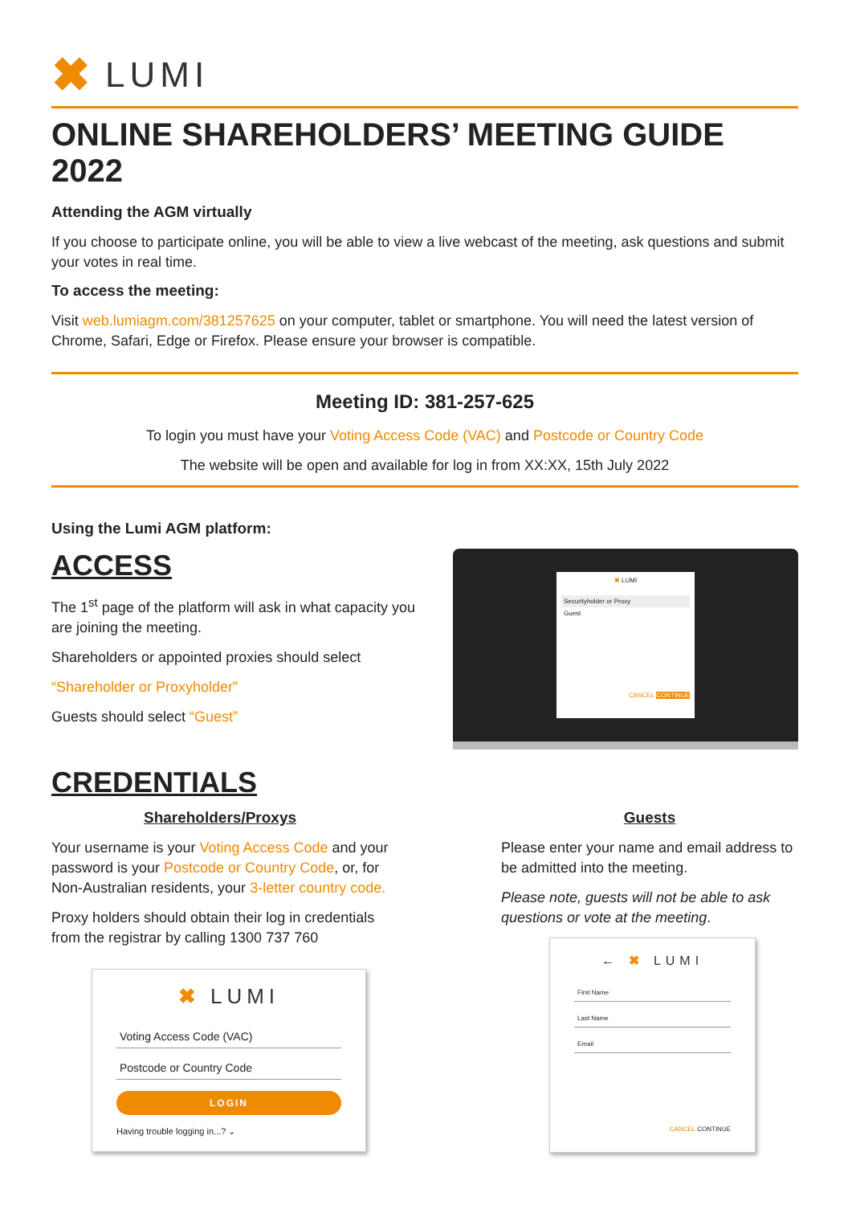✖ LUMI
ONLINE SHAREHOLDERS’ MEETING GUIDE 2022
Attending the AGM virtually
If you choose to participate online, you will be able to view a live webcast of the meeting, ask questions and submit your votes in real time.
To access the meeting:
Visit web.lumiagm.com/381257625 on your computer, tablet or smartphone. You will need the latest version of Chrome, Safari, Edge or Firefox. Please ensure your browser is compatible.
Meeting ID: 381-257-625
To login you must have your Voting Access Code (VAC) and Postcode or Country Code
The website will be open and available for log in from XX:XX, 15th July 2022
Using the Lumi AGM platform:
ACCESS
The 1<sup>st</sup> page of the platform will ask in what capacity you are joining the meeting.
Shareholders or appointed proxies should select
“Shareholder or Proxyholder”
Guests should select “Guest”
✖ LUMI
Securityholder or Proxy
Guest
CANCEL CONTINUE
CREDENTIALS
Shareholders/Proxys
Your username is your Voting Access Code and your password is your Postcode or Country Code, or, for Non-Australian residents, your 3-letter country code.
Proxy holders should obtain their log in credentials from the registrar by calling 1300 737 760
✖ LUMI
Voting Access Code (VAC)
Postcode or Country Code
LOGIN
Having trouble logging in...? ⌄
Guests
Please enter your name and email address to be admitted into the meeting.
Please note, guests will not be able to ask questions or vote at the meeting.
← ✖ LUMI
First Name
Last Name
Email
CANCEL CONTINUE